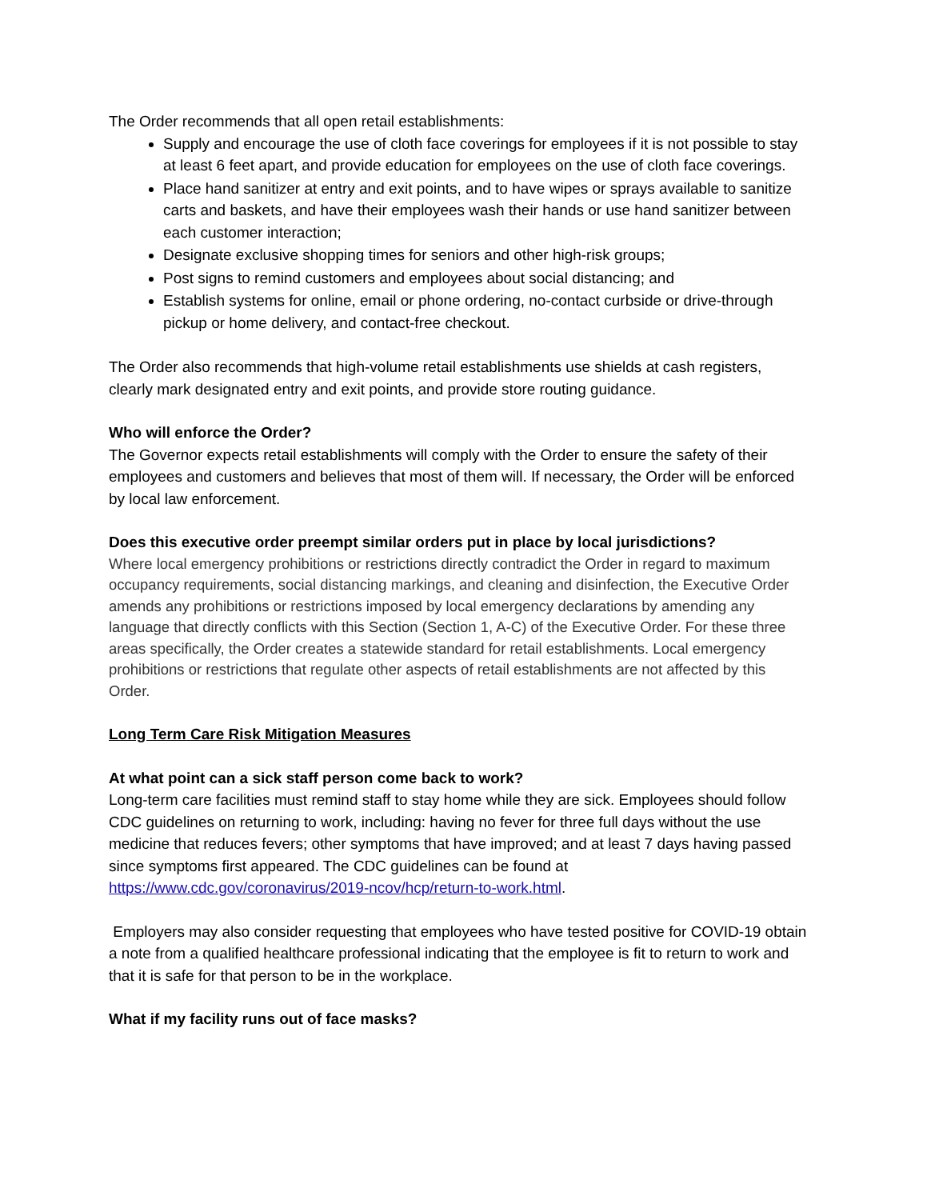The Order recommends that all open retail establishments:
Supply and encourage the use of cloth face coverings for employees if it is not possible to stay at least 6 feet apart, and provide education for employees on the use of cloth face coverings.
Place hand sanitizer at entry and exit points, and to have wipes or sprays available to sanitize carts and baskets, and have their employees wash their hands or use hand sanitizer between each customer interaction;
Designate exclusive shopping times for seniors and other high-risk groups;
Post signs to remind customers and employees about social distancing; and
Establish systems for online, email or phone ordering, no-contact curbside or drive-through pickup or home delivery, and contact-free checkout.
The Order also recommends that high-volume retail establishments use shields at cash registers, clearly mark designated entry and exit points, and provide store routing guidance.
Who will enforce the Order?
The Governor expects retail establishments will comply with the Order to ensure the safety of their employees and customers and believes that most of them will. If necessary, the Order will be enforced by local law enforcement.
Does this executive order preempt similar orders put in place by local jurisdictions?
Where local emergency prohibitions or restrictions directly contradict the Order in regard to maximum occupancy requirements, social distancing markings, and cleaning and disinfection, the Executive Order amends any prohibitions or restrictions imposed by local emergency declarations by amending any language that directly conflicts with this Section (Section 1, A-C) of the Executive Order. For these three areas specifically, the Order creates a statewide standard for retail establishments. Local emergency prohibitions or restrictions that regulate other aspects of retail establishments are not affected by this Order.
Long Term Care Risk Mitigation Measures
At what point can a sick staff person come back to work?
Long-term care facilities must remind staff to stay home while they are sick. Employees should follow CDC guidelines on returning to work, including: having no fever for three full days without the use medicine that reduces fevers; other symptoms that have improved; and at least 7 days having passed since symptoms first appeared. The CDC guidelines can be found at https://www.cdc.gov/coronavirus/2019-ncov/hcp/return-to-work.html.
Employers may also consider requesting that employees who have tested positive for COVID-19 obtain a note from a qualified healthcare professional indicating that the employee is fit to return to work and that it is safe for that person to be in the workplace.
What if my facility runs out of face masks?